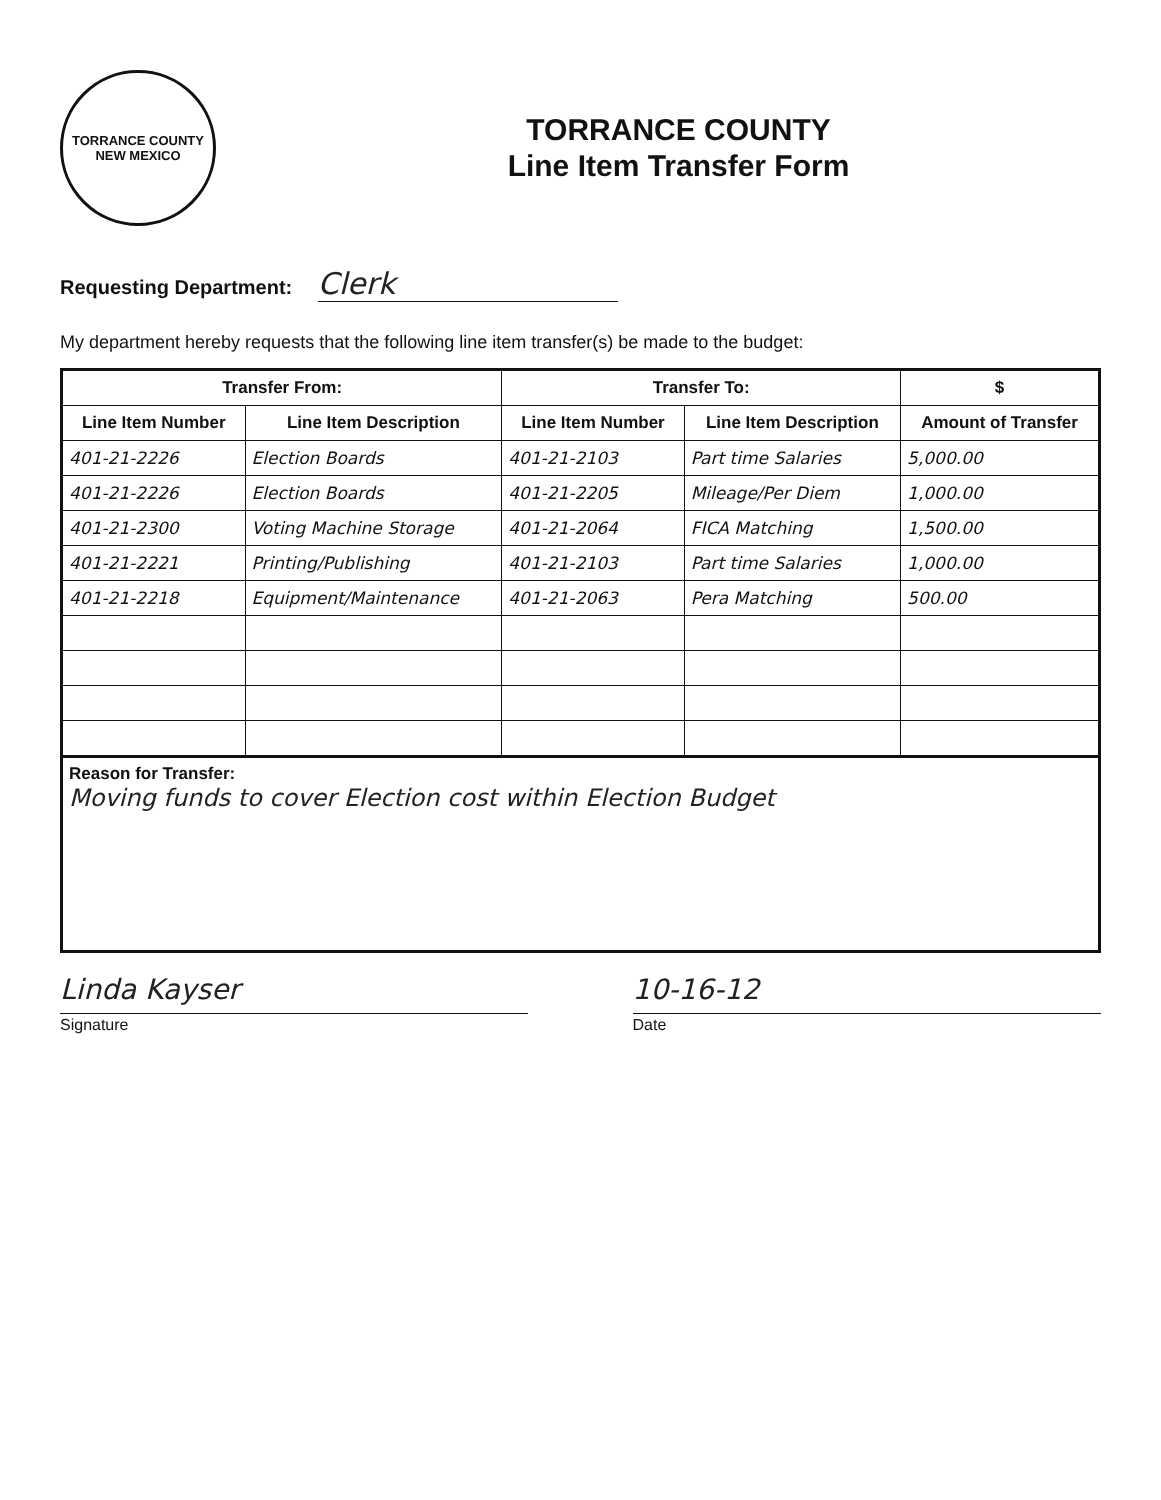TORRANCE COUNTY
NEW MEXICO
TORRANCE COUNTY
Line Item Transfer Form
Requesting Department: Clerk
My department hereby requests that the following line item transfer(s) be made to the budget:
| Transfer From: | | Transfer To: | | $ |
| --- | --- | --- | --- | --- |
| Line Item Number | Line Item Description | Line Item Number | Line Item Description | Amount of Transfer |
| 401-21-2226 | Election Boards | 401-21-2103 | Part time Salaries | 5,000.00 |
| 401-21-2226 | Election Boards | 401-21-2205 | Mileage/Per Diem | 1,000.00 |
| 401-21-2300 | Voting Machine Storage | 401-21-2064 | FICA Matching | 1,500.00 |
| 401-21-2221 | Printing/Publishing | 401-21-2103 | Part time Salaries | 1,000.00 |
| 401-21-2218 | Equipment/Maintenance | 401-21-2063 | Pera Matching | 500.00 |
Reason for Transfer:
Moving funds to cover Election cost within Election Budget
Linda Kayser
Signature
10-16-12
Date